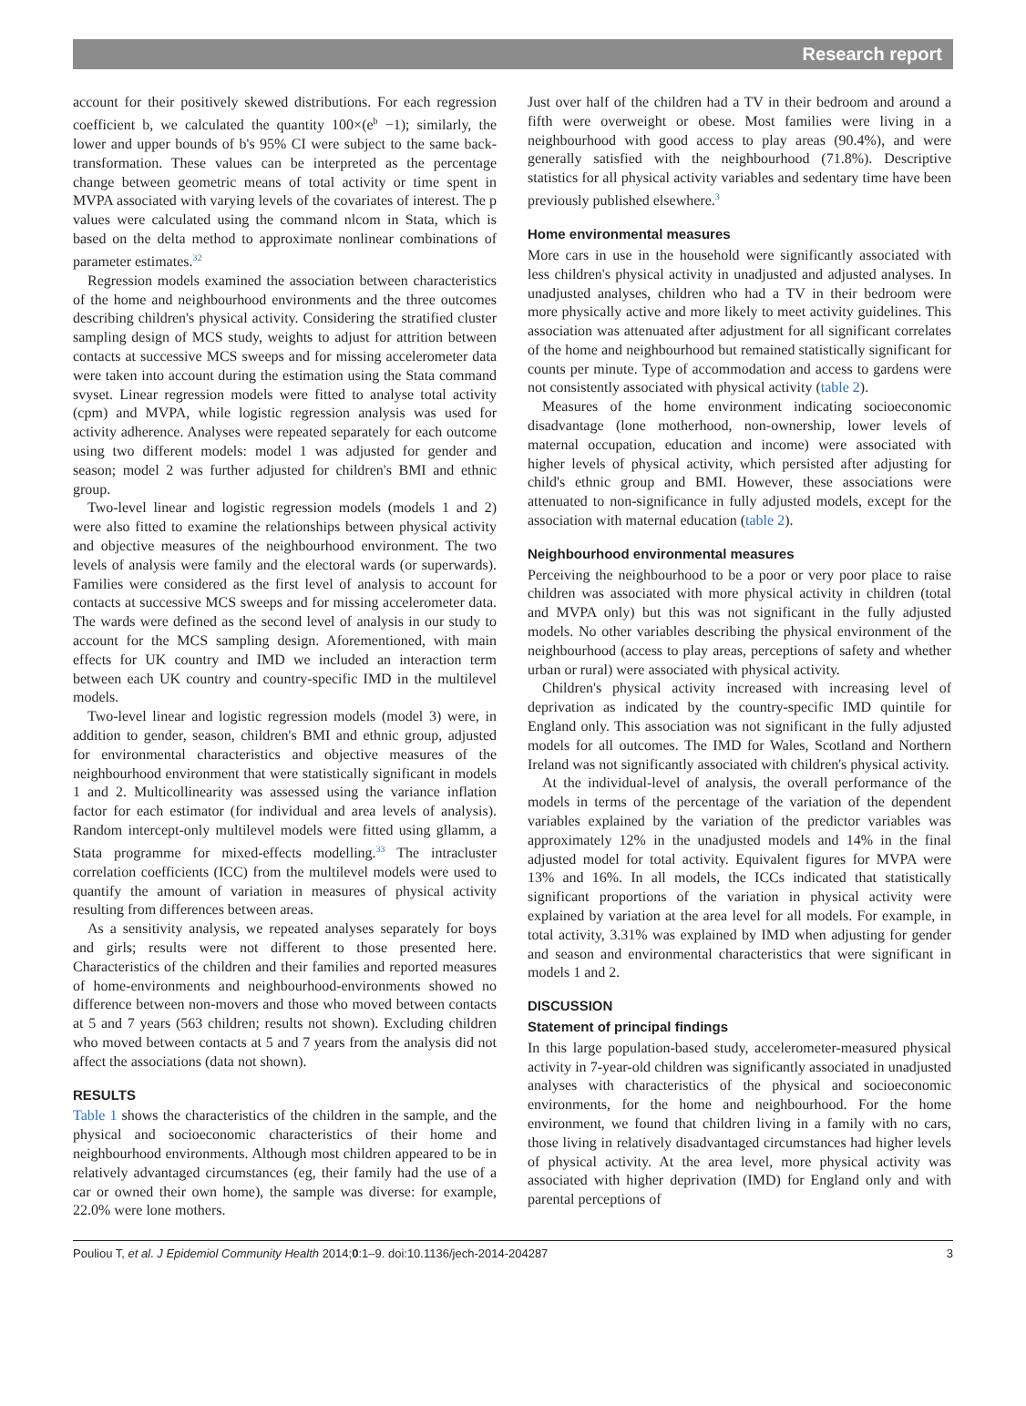Research report
account for their positively skewed distributions. For each regression coefficient b, we calculated the quantity 100×(e<sup>b</sup> −1); similarly, the lower and upper bounds of b's 95% CI were subject to the same back-transformation. These values can be interpreted as the percentage change between geometric means of total activity or time spent in MVPA associated with varying levels of the covariates of interest. The p values were calculated using the command nlcom in Stata, which is based on the delta method to approximate nonlinear combinations of parameter estimates.<sup>32</sup>
Regression models examined the association between characteristics of the home and neighbourhood environments and the three outcomes describing children's physical activity. Considering the stratified cluster sampling design of MCS study, weights to adjust for attrition between contacts at successive MCS sweeps and for missing accelerometer data were taken into account during the estimation using the Stata command svyset. Linear regression models were fitted to analyse total activity (cpm) and MVPA, while logistic regression analysis was used for activity adherence. Analyses were repeated separately for each outcome using two different models: model 1 was adjusted for gender and season; model 2 was further adjusted for children's BMI and ethnic group.
Two-level linear and logistic regression models (models 1 and 2) were also fitted to examine the relationships between physical activity and objective measures of the neighbourhood environment. The two levels of analysis were family and the electoral wards (or superwards). Families were considered as the first level of analysis to account for contacts at successive MCS sweeps and for missing accelerometer data. The wards were defined as the second level of analysis in our study to account for the MCS sampling design. Aforementioned, with main effects for UK country and IMD we included an interaction term between each UK country and country-specific IMD in the multilevel models.
Two-level linear and logistic regression models (model 3) were, in addition to gender, season, children's BMI and ethnic group, adjusted for environmental characteristics and objective measures of the neighbourhood environment that were statistically significant in models 1 and 2. Multicollinearity was assessed using the variance inflation factor for each estimator (for individual and area levels of analysis). Random intercept-only multilevel models were fitted using gllamm, a Stata programme for mixed-effects modelling.<sup>33</sup> The intracluster correlation coefficients (ICC) from the multilevel models were used to quantify the amount of variation in measures of physical activity resulting from differences between areas.
As a sensitivity analysis, we repeated analyses separately for boys and girls; results were not different to those presented here. Characteristics of the children and their families and reported measures of home-environments and neighbourhood-environments showed no difference between non-movers and those who moved between contacts at 5 and 7 years (563 children; results not shown). Excluding children who moved between contacts at 5 and 7 years from the analysis did not affect the associations (data not shown).
RESULTS
Table 1 shows the characteristics of the children in the sample, and the physical and socioeconomic characteristics of their home and neighbourhood environments. Although most children appeared to be in relatively advantaged circumstances (eg, their family had the use of a car or owned their own home), the sample was diverse: for example, 22.0% were lone mothers.
Just over half of the children had a TV in their bedroom and around a fifth were overweight or obese. Most families were living in a neighbourhood with good access to play areas (90.4%), and were generally satisfied with the neighbourhood (71.8%). Descriptive statistics for all physical activity variables and sedentary time have been previously published elsewhere.<sup>3</sup>
Home environmental measures
More cars in use in the household were significantly associated with less children's physical activity in unadjusted and adjusted analyses. In unadjusted analyses, children who had a TV in their bedroom were more physically active and more likely to meet activity guidelines. This association was attenuated after adjustment for all significant correlates of the home and neighbourhood but remained statistically significant for counts per minute. Type of accommodation and access to gardens were not consistently associated with physical activity (table 2).
Measures of the home environment indicating socioeconomic disadvantage (lone motherhood, non-ownership, lower levels of maternal occupation, education and income) were associated with higher levels of physical activity, which persisted after adjusting for child's ethnic group and BMI. However, these associations were attenuated to non-significance in fully adjusted models, except for the association with maternal education (table 2).
Neighbourhood environmental measures
Perceiving the neighbourhood to be a poor or very poor place to raise children was associated with more physical activity in children (total and MVPA only) but this was not significant in the fully adjusted models. No other variables describing the physical environment of the neighbourhood (access to play areas, perceptions of safety and whether urban or rural) were associated with physical activity.
Children's physical activity increased with increasing level of deprivation as indicated by the country-specific IMD quintile for England only. This association was not significant in the fully adjusted models for all outcomes. The IMD for Wales, Scotland and Northern Ireland was not significantly associated with children's physical activity.
At the individual-level of analysis, the overall performance of the models in terms of the percentage of the variation of the dependent variables explained by the variation of the predictor variables was approximately 12% in the unadjusted models and 14% in the final adjusted model for total activity. Equivalent figures for MVPA were 13% and 16%. In all models, the ICCs indicated that statistically significant proportions of the variation in physical activity were explained by variation at the area level for all models. For example, in total activity, 3.31% was explained by IMD when adjusting for gender and season and environmental characteristics that were significant in models 1 and 2.
DISCUSSION
Statement of principal findings
In this large population-based study, accelerometer-measured physical activity in 7-year-old children was significantly associated in unadjusted analyses with characteristics of the physical and socioeconomic environments, for the home and neighbourhood. For the home environment, we found that children living in a family with no cars, those living in relatively disadvantaged circumstances had higher levels of physical activity. At the area level, more physical activity was associated with higher deprivation (IMD) for England only and with parental perceptions of
Pouliou T, et al. J Epidemiol Community Health 2014;0:1–9. doi:10.1136/jech-2014-204287 3